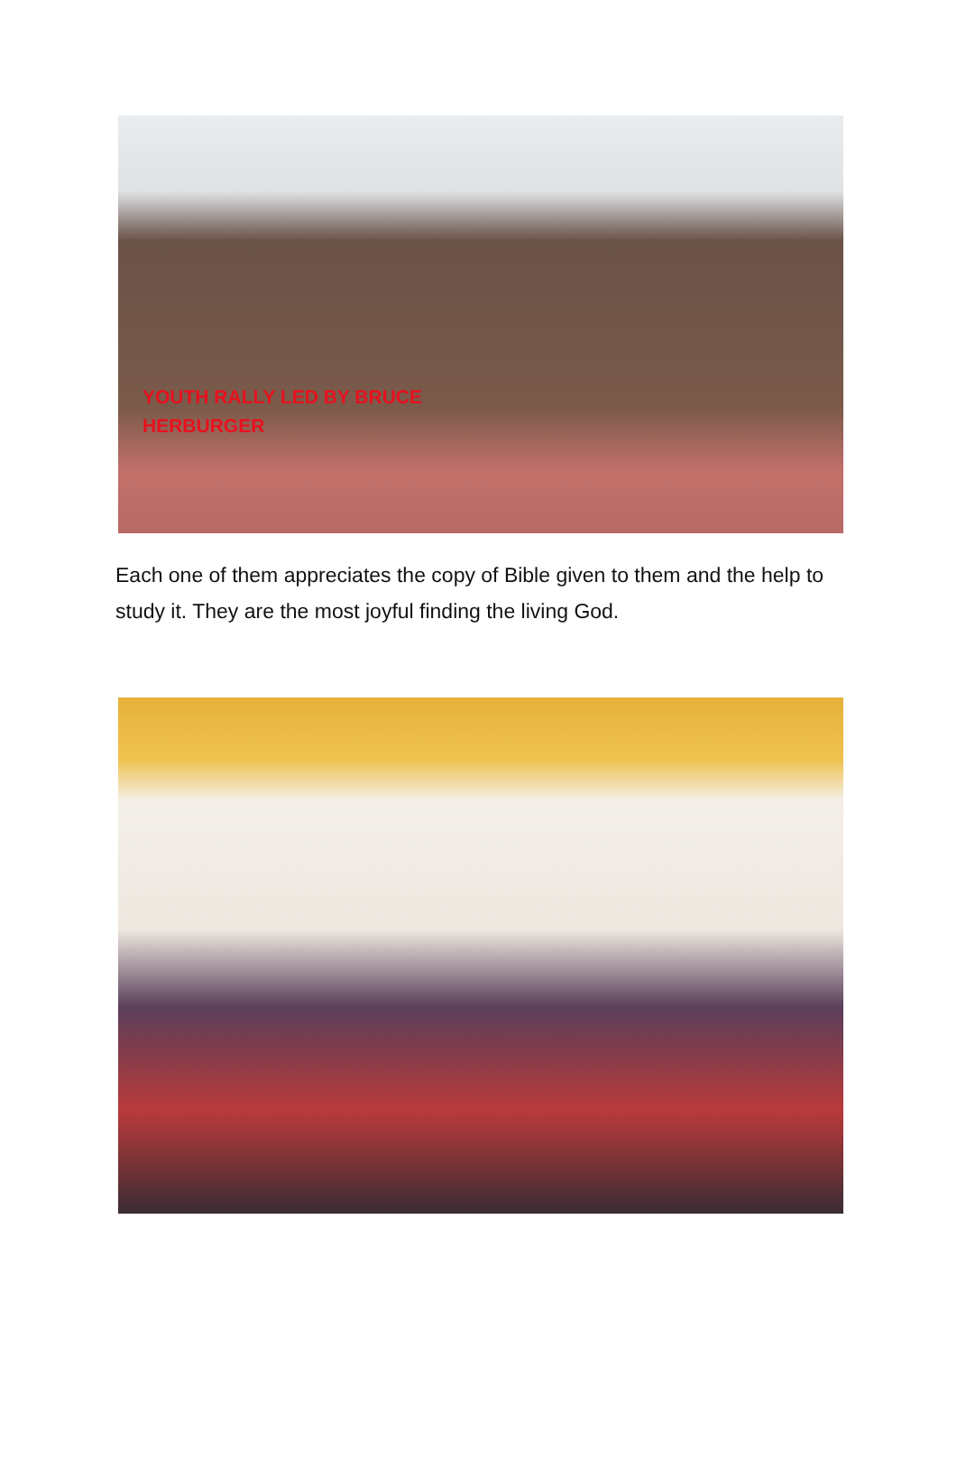YOUTH RALLY LED BY BRUCE HERBURGER
Each one of them appreciates the copy of Bible given to them and the help to study it. They are the most joyful finding the living God.